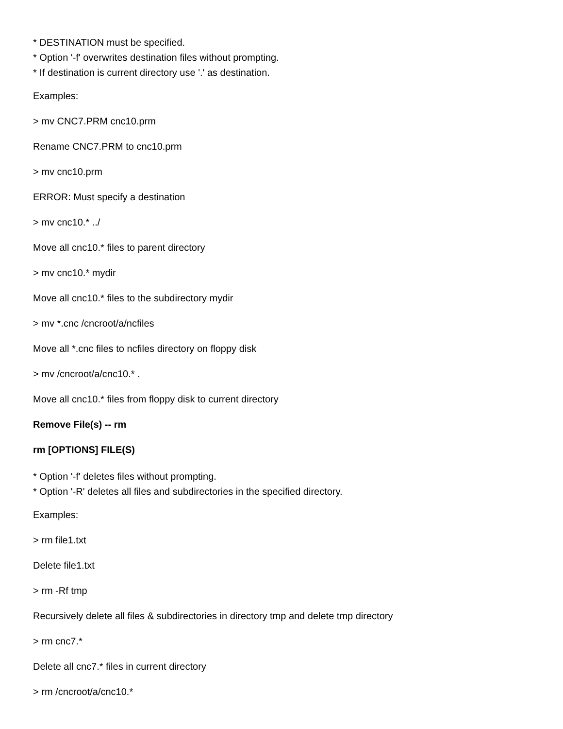* DESTINATION must be specified.
* Option '-f' overwrites destination files without prompting.
* If destination is current directory use '.' as destination.
Examples:
> mv CNC7.PRM cnc10.prm
Rename CNC7.PRM to cnc10.prm
> mv cnc10.prm
ERROR: Must specify a destination
> mv cnc10.* ../
Move all cnc10.* files to parent directory
> mv cnc10.* mydir
Move all cnc10.* files to the subdirectory mydir
> mv *.cnc /cncroot/a/ncfiles
Move all *.cnc files to ncfiles directory on floppy disk
> mv /cncroot/a/cnc10.* .
Move all cnc10.* files from floppy disk to current directory
Remove File(s) -- rm
rm [OPTIONS] FILE(S)
* Option '-f' deletes files without prompting.
* Option '-R' deletes all files and subdirectories in the specified directory.
Examples:
> rm file1.txt
Delete file1.txt
> rm -Rf tmp
Recursively delete all files & subdirectories in directory tmp and delete tmp directory
> rm cnc7.*
Delete all cnc7.* files in current directory
> rm /cncroot/a/cnc10.*